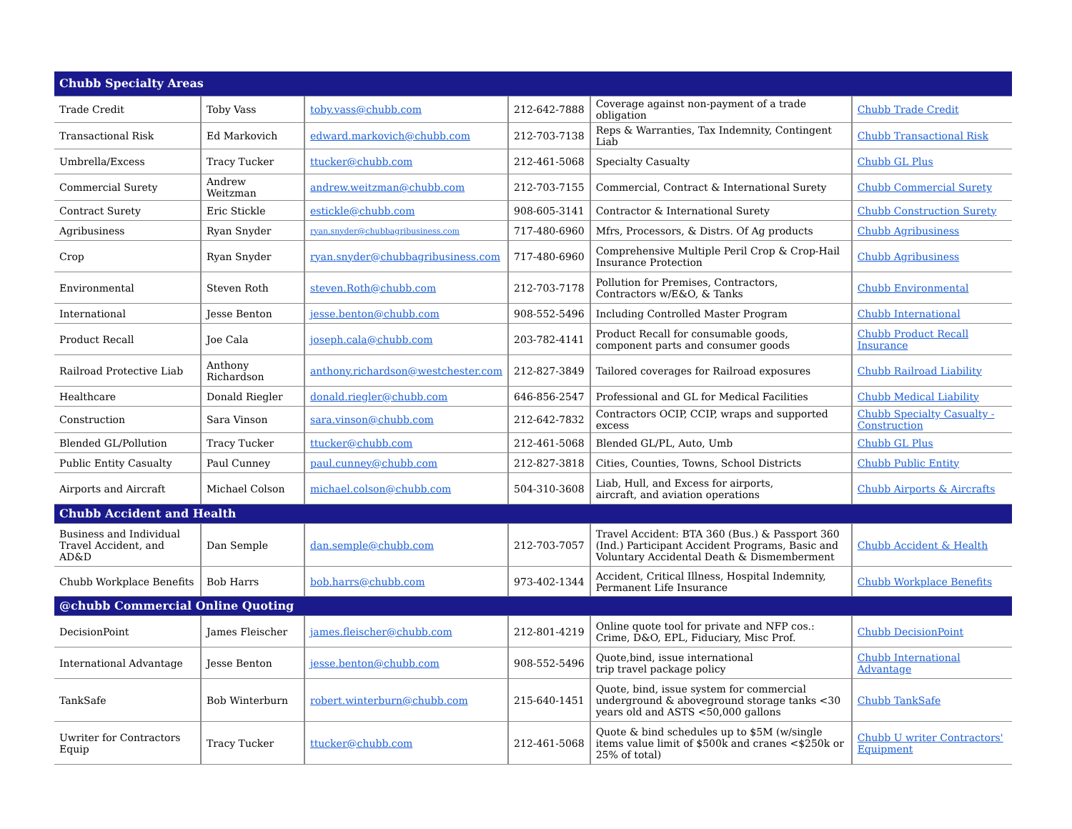| Chubb Specialty Areas | | | | | |
| Trade Credit | Toby Vass | toby.vass@chubb.com | 212-642-7888 | Coverage against non-payment of a trade obligation | Chubb Trade Credit |
| Transactional Risk | Ed Markovich | edward.markovich@chubb.com | 212-703-7138 | Reps & Warranties, Tax Indemnity, Contingent Liab | Chubb Transactional Risk |
| Umbrella/Excess | Tracy Tucker | ttucker@chubb.com | 212-461-5068 | Specialty Casualty | Chubb GL Plus |
| Commercial Surety | Andrew Weitzman | andrew.weitzman@chubb.com | 212-703-7155 | Commercial, Contract & International Surety | Chubb Commercial Surety |
| Contract Surety | Eric Stickle | estickle@chubb.com | 908-605-3141 | Contractor & International Surety | Chubb Construction Surety |
| Agribusiness | Ryan Snyder | ryan.snyder@chubbagribusiness.com | 717-480-6960 | Mfrs, Processors, & Distrs. Of Ag products | Chubb Agribusiness |
| Crop | Ryan Snyder | ryan.snyder@chubbagribusiness.com | 717-480-6960 | Comprehensive Multiple Peril Crop & Crop-Hail Insurance Protection | Chubb Agribusiness |
| Environmental | Steven Roth | steven.Roth@chubb.com | 212-703-7178 | Pollution for Premises, Contractors, Contractors w/E&O, & Tanks | Chubb Environmental |
| International | Jesse Benton | jesse.benton@chubb.com | 908-552-5496 | Including Controlled Master Program | Chubb International |
| Product Recall | Joe Cala | joseph.cala@chubb.com | 203-782-4141 | Product Recall for consumable goods, component parts and consumer goods | Chubb Product Recall Insurance |
| Railroad Protective Liab | Anthony Richardson | anthony.richardson@westchester.com | 212-827-3849 | Tailored coverages for Railroad exposures | Chubb Railroad Liability |
| Healthcare | Donald Riegler | donald.riegler@chubb.com | 646-856-2547 | Professional and GL for Medical Facilities | Chubb Medical Liability |
| Construction | Sara Vinson | sara.vinson@chubb.com | 212-642-7832 | Contractors OCIP, CCIP, wraps and supported excess | Chubb Specialty Casualty - Construction |
| Blended GL/Pollution | Tracy Tucker | ttucker@chubb.com | 212-461-5068 | Blended GL/PL, Auto, Umb | Chubb GL Plus |
| Public Entity Casualty | Paul Cunney | paul.cunney@chubb.com | 212-827-3818 | Cities, Counties, Towns, School Districts | Chubb Public Entity |
| Airports and Aircraft | Michael Colson | michael.colson@chubb.com | 504-310-3608 | Liab, Hull, and Excess for airports, aircraft, and aviation operations | Chubb Airports & Aircrafts |
| Chubb Accident and Health | | | | | |
| Business and Individual Travel Accident, and AD&D | Dan Semple | dan.semple@chubb.com | 212-703-7057 | Travel Accident: BTA 360 (Bus.) & Passport 360 (Ind.) Participant Accident Programs, Basic and Voluntary Accidental Death & Dismemberment | Chubb Accident & Health |
| Chubb Workplace Benefits | Bob Harrs | bob.harrs@chubb.com | 973-402-1344 | Accident, Critical Illness, Hospital Indemnity, Permanent Life Insurance | Chubb Workplace Benefits |
| @chubb Commercial Online Quoting | | | | | |
| DecisionPoint | James Fleischer | james.fleischer@chubb.com | 212-801-4219 | Online quote tool for private and NFP cos.: Crime, D&O, EPL, Fiduciary, Misc Prof. | Chubb DecisionPoint |
| International Advantage | Jesse Benton | jesse.benton@chubb.com | 908-552-5496 | Quote,bind, issue international trip travel package policy | Chubb International Advantage |
| TankSafe | Bob Winterburn | robert.winterburn@chubb.com | 215-640-1451 | Quote, bind, issue system for commercial underground & aboveground storage tanks <30 years old and ASTS <50,000 gallons | Chubb TankSafe |
| Uwriter for Contractors Equip | Tracy Tucker | ttucker@chubb.com | 212-461-5068 | Quote & bind schedules up to $5M (w/single items value limit of $500k and cranes <$250k or 25% of total) | Chubb U writer Contractors' Equipment |